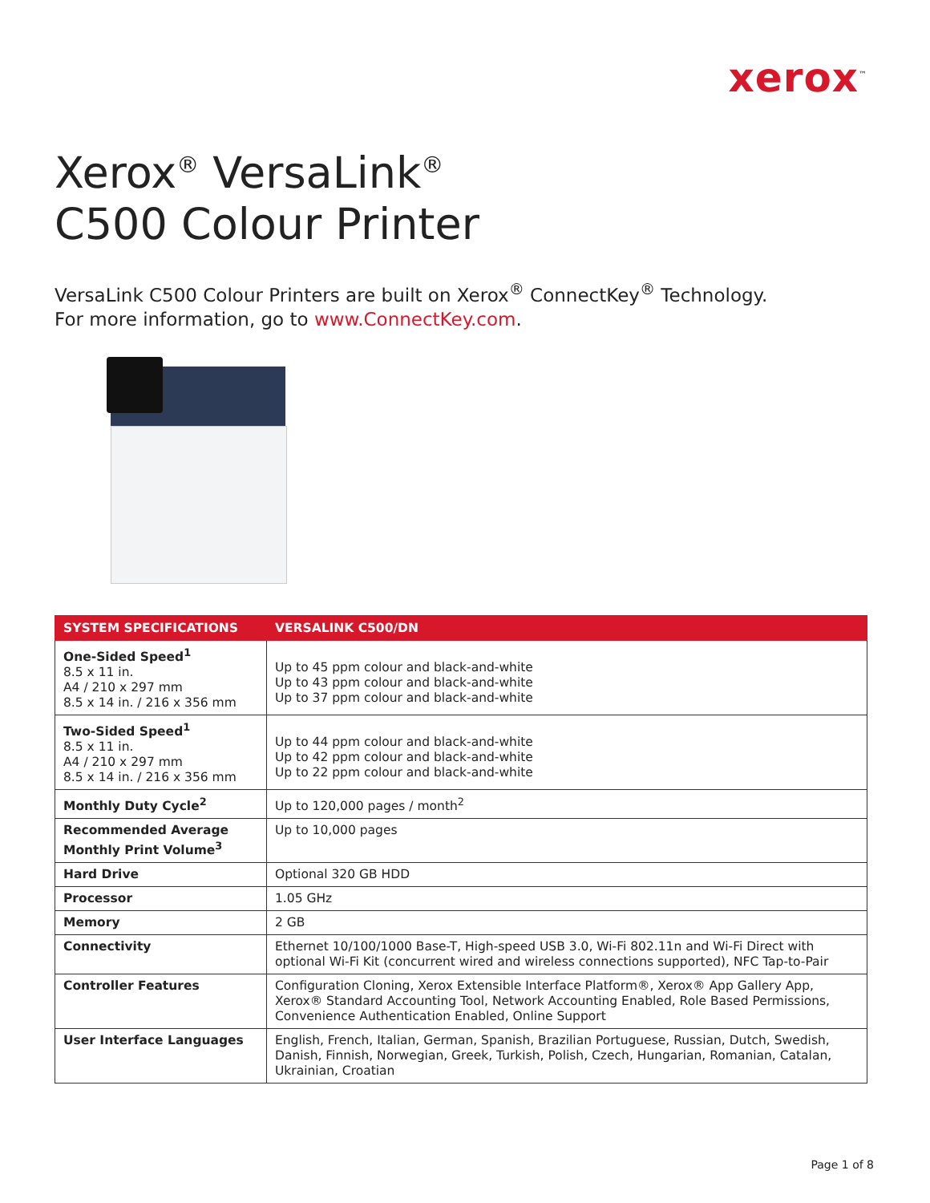xerox<sup>™</sup>
Xerox<sup>®</sup> VersaLink<sup>®</sup>
C500 Colour Printer
VersaLink C500 Colour Printers are built on Xerox<sup>®</sup> ConnectKey<sup>®</sup> Technology.
For more information, go to www.ConnectKey.com.
| SYSTEM SPECIFICATIONS | VERSALINK C500/DN |
| --- | --- |
| One-Sided Speed<sup>1</sup> 8.5 x 11 in. A4 / 210 x 297 mm 8.5 x 14 in. / 216 x 356 mm | Up to 45 ppm colour and black-and-white Up to 43 ppm colour and black-and-white Up to 37 ppm colour and black-and-white |
| Two-Sided Speed<sup>1</sup> 8.5 x 11 in. A4 / 210 x 297 mm 8.5 x 14 in. / 216 x 356 mm | Up to 44 ppm colour and black-and-white Up to 42 ppm colour and black-and-white Up to 22 ppm colour and black-and-white |
| Monthly Duty Cycle<sup>2</sup> | Up to 120,000 pages / month<sup>2</sup> |
| Recommended Average Monthly Print Volume<sup>3</sup> | Up to 10,000 pages |
| Hard Drive | Optional 320 GB HDD |
| Processor | 1.05 GHz |
| Memory | 2 GB |
| Connectivity | Ethernet 10/100/1000 Base-T, High-speed USB 3.0, Wi-Fi 802.11n and Wi-Fi Direct with optional Wi-Fi Kit (concurrent wired and wireless connections supported), NFC Tap-to-Pair |
| Controller Features | Configuration Cloning, Xerox Extensible Interface Platform®, Xerox® App Gallery App, Xerox® Standard Accounting Tool, Network Accounting Enabled, Role Based Permissions, Convenience Authentication Enabled, Online Support |
| User Interface Languages | English, French, Italian, German, Spanish, Brazilian Portuguese, Russian, Dutch, Swedish, Danish, Finnish, Norwegian, Greek, Turkish, Polish, Czech, Hungarian, Romanian, Catalan, Ukrainian, Croatian |
Page 1 of 8